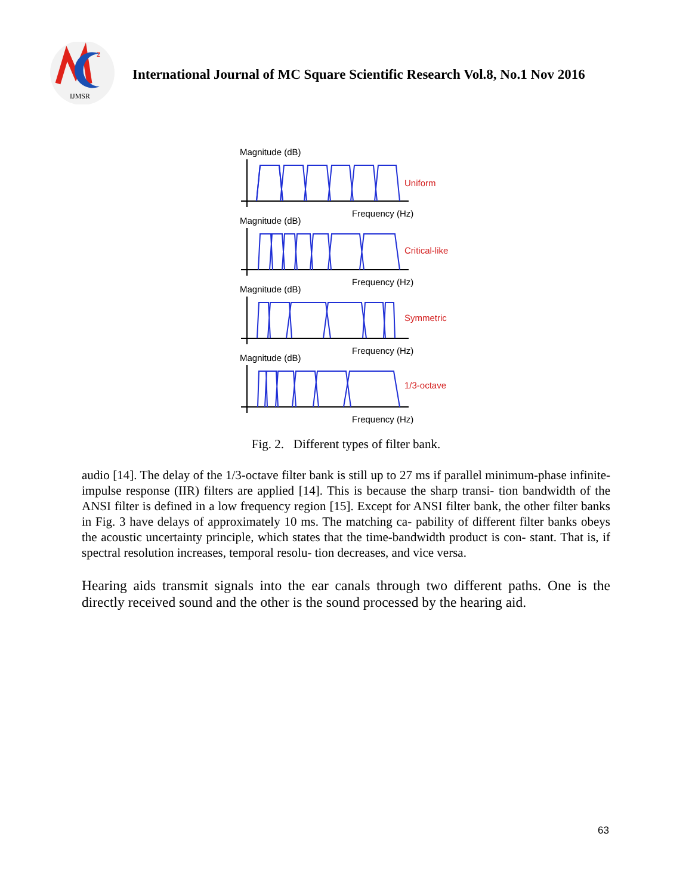2
IJMSR
International Journal of MC Square Scientific Research Vol.8, No.1 Nov 2016
Magnitude (dB)
Frequency (Hz)
Uniform
Magnitude (dB)
Frequency (Hz)
Critical-like
Magnitude (dB)
Frequency (Hz)
Symmetric
Magnitude (dB)
Frequency (Hz)
1/3-octave
Fig. 2. Different types of filter bank.
audio [14]. The delay of the 1/3-octave filter bank is still up to 27 ms if parallel minimum-phase infinite-impulse response (IIR) filters are applied [14]. This is because the sharp transi- tion bandwidth of the ANSI filter is defined in a low frequency region [15]. Except for ANSI filter bank, the other filter banks in Fig. 3 have delays of approximately 10 ms. The matching ca- pability of different filter banks obeys the acoustic uncertainty principle, which states that the time-bandwidth product is con- stant. That is, if spectral resolution increases, temporal resolu- tion decreases, and vice versa.
Hearing aids transmit signals into the ear canals through two different paths. One is the directly received sound and the other is the sound processed by the hearing aid.
63